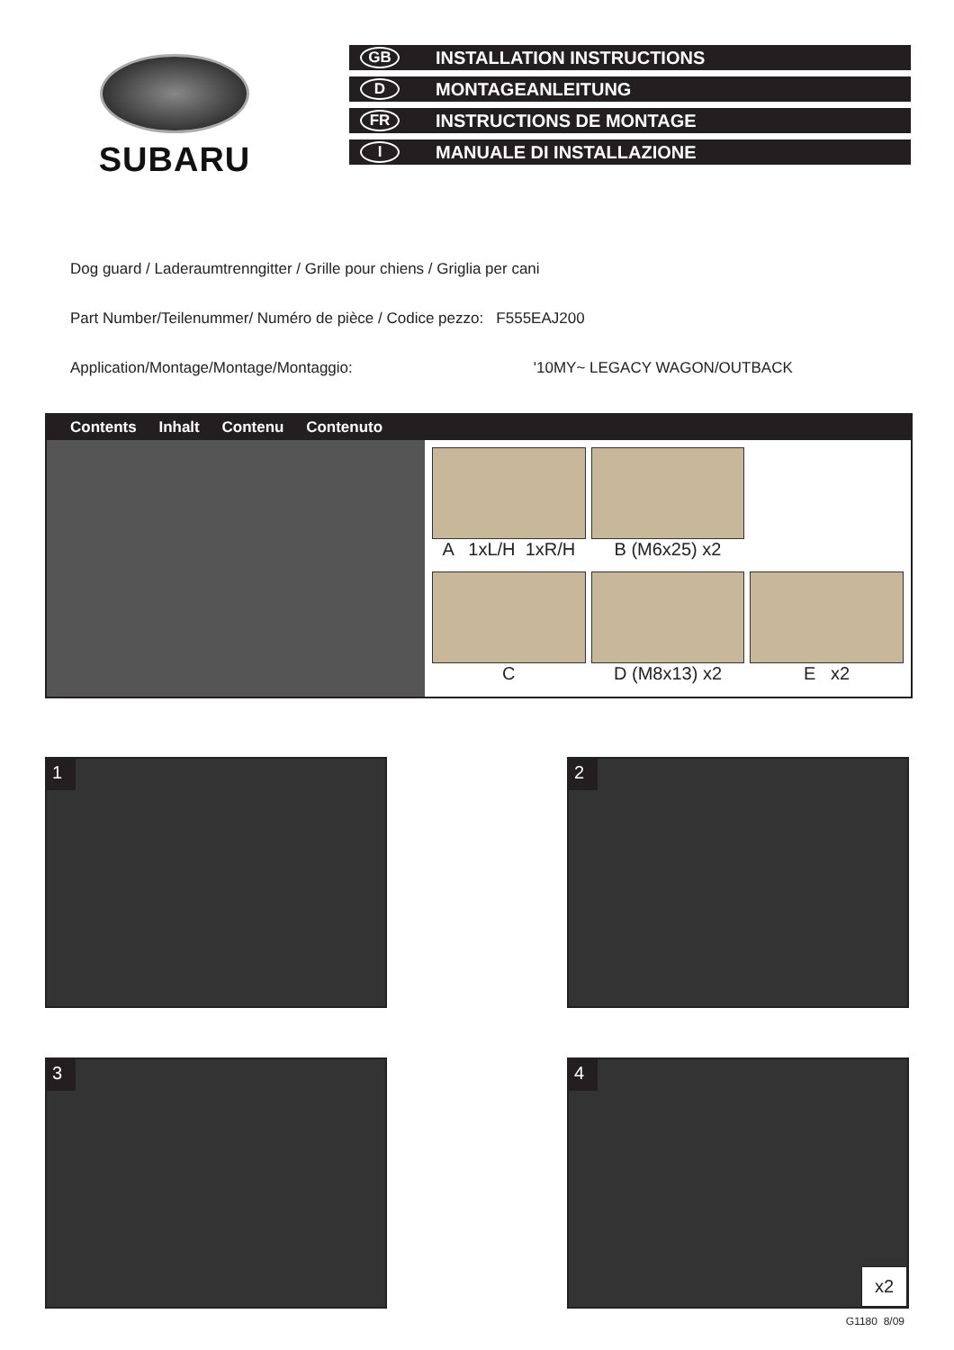SUBARU
GB INSTALLATION INSTRUCTIONS
D MONTAGEANLEITUNG
FR INSTRUCTIONS DE MONTAGE
I MANUALE DI INSTALLAZIONE
Dog guard / Laderaumtrenngitter / Grille pour chiens / Griglia per cani
Part Number/Teilenummer/ Numéro de pièce / Codice pezzo: F555EAJ200
Application/Montage/Montage/Montaggio: '10MY~ LEGACY WAGON/OUTBACK
Contents Inhalt Contenu Contenuto
A 1xL/H 1xR/H
B (M6x25) x2
C
D (M8x13) x2
E x2
1
2
3
4
x2
G1180 8/09